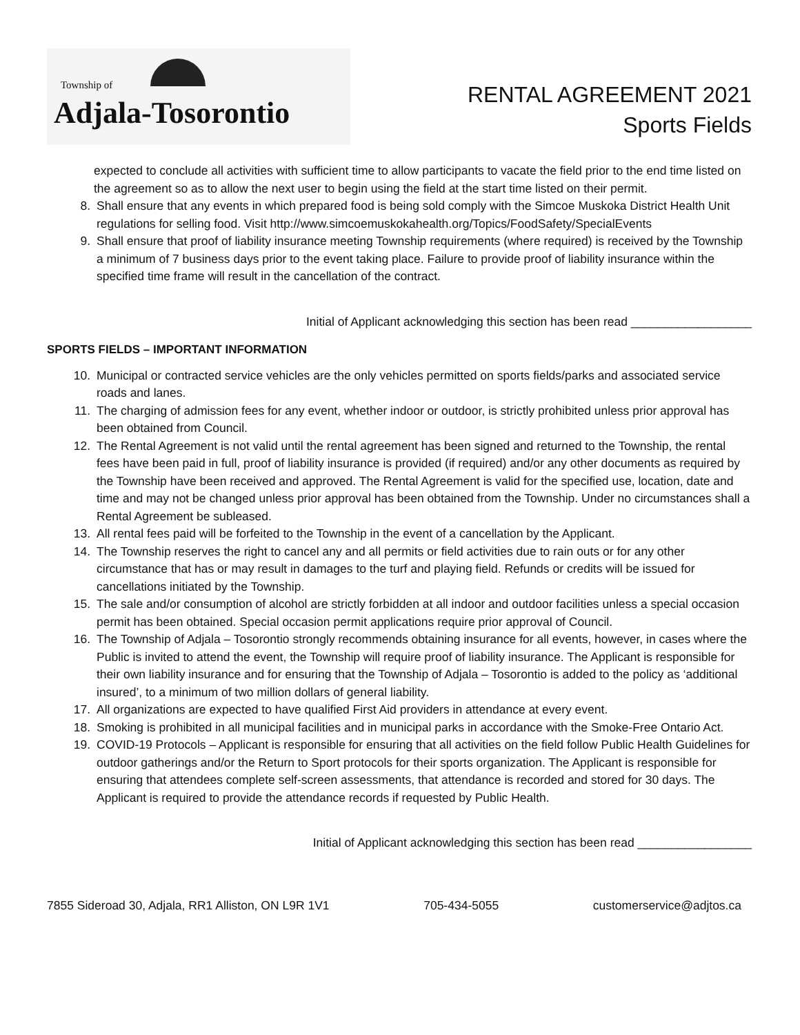Township of
Adjala-Tosorontio
RENTAL AGREEMENT 2021
Sports Fields
expected to conclude all activities with sufficient time to allow participants to vacate the field prior to the end time listed on the agreement so as to allow the next user to begin using the field at the start time listed on their permit.
8. Shall ensure that any events in which prepared food is being sold comply with the Simcoe Muskoka District Health Unit regulations for selling food. Visit http://www.simcoemuskokahealth.org/Topics/FoodSafety/SpecialEvents
9. Shall ensure that proof of liability insurance meeting Township requirements (where required) is received by the Township a minimum of 7 business days prior to the event taking place. Failure to provide proof of liability insurance within the specified time frame will result in the cancellation of the contract.
Initial of Applicant acknowledging this section has been read __________________
SPORTS FIELDS – IMPORTANT INFORMATION
10. Municipal or contracted service vehicles are the only vehicles permitted on sports fields/parks and associated service roads and lanes.
11. The charging of admission fees for any event, whether indoor or outdoor, is strictly prohibited unless prior approval has been obtained from Council.
12. The Rental Agreement is not valid until the rental agreement has been signed and returned to the Township, the rental fees have been paid in full, proof of liability insurance is provided (if required) and/or any other documents as required by the Township have been received and approved. The Rental Agreement is valid for the specified use, location, date and time and may not be changed unless prior approval has been obtained from the Township. Under no circumstances shall a Rental Agreement be subleased.
13. All rental fees paid will be forfeited to the Township in the event of a cancellation by the Applicant.
14. The Township reserves the right to cancel any and all permits or field activities due to rain outs or for any other circumstance that has or may result in damages to the turf and playing field. Refunds or credits will be issued for cancellations initiated by the Township.
15. The sale and/or consumption of alcohol are strictly forbidden at all indoor and outdoor facilities unless a special occasion permit has been obtained. Special occasion permit applications require prior approval of Council.
16. The Township of Adjala – Tosorontio strongly recommends obtaining insurance for all events, however, in cases where the Public is invited to attend the event, the Township will require proof of liability insurance. The Applicant is responsible for their own liability insurance and for ensuring that the Township of Adjala – Tosorontio is added to the policy as ‘additional insured’, to a minimum of two million dollars of general liability.
17. All organizations are expected to have qualified First Aid providers in attendance at every event.
18. Smoking is prohibited in all municipal facilities and in municipal parks in accordance with the Smoke-Free Ontario Act.
19. COVID-19 Protocols – Applicant is responsible for ensuring that all activities on the field follow Public Health Guidelines for outdoor gatherings and/or the Return to Sport protocols for their sports organization. The Applicant is responsible for ensuring that attendees complete self-screen assessments, that attendance is recorded and stored for 30 days. The Applicant is required to provide the attendance records if requested by Public Health.
Initial of Applicant acknowledging this section has been read _________________
7855 Sideroad 30, Adjala, RR1 Alliston, ON L9R 1V1 705-434-5055 customerservice@adjtos.ca